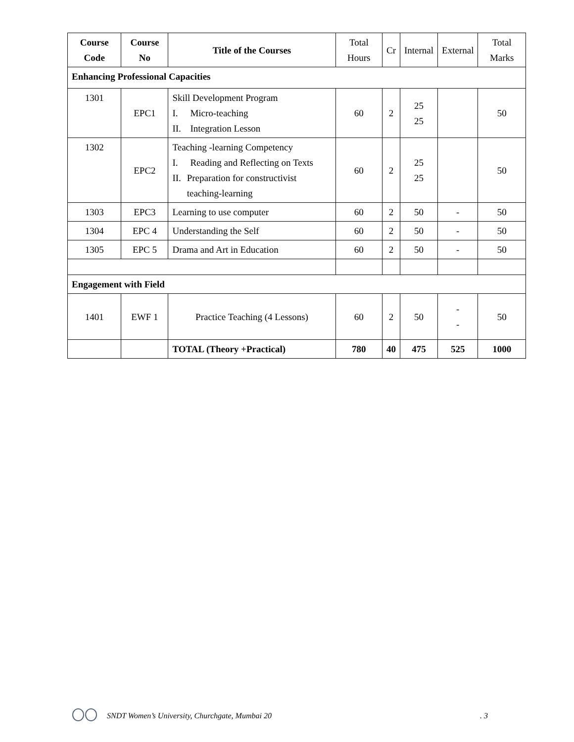| Course Code | Course No | Title of the Courses | Total Hours | Cr | Internal | External | Total Marks |
| --- | --- | --- | --- | --- | --- | --- | --- |
| Enhancing Professional Capacities | | | | | | | |
| 1301 | EPC1 | Skill Development Program I. Micro-teaching II. Integration Lesson | 60 | 2 | 25 25 | | 50 |
| 1302 | EPC2 | Teaching -learning Competency I. Reading and Reflecting on Texts II. Preparation for constructivist teaching-learning | 60 | 2 | 25 25 | | 50 |
| 1303 | EPC3 | Learning to use computer | 60 | 2 | 50 | - | 50 |
| 1304 | EPC 4 | Understanding the Self | 60 | 2 | 50 | - | 50 |
| 1305 | EPC 5 | Drama and Art in Education | 60 | 2 | 50 | - | 50 |
| Engagement with Field | | | | | | | |
| 1401 | EWF 1 | Practice Teaching (4 Lessons) | 60 | 2 | 50 | - - | 50 |
| | | TOTAL (Theory +Practical) | 780 | 40 | 475 | 525 | 1000 |
SNDT Women’s University, Churchgate, Mumbai 20. 3